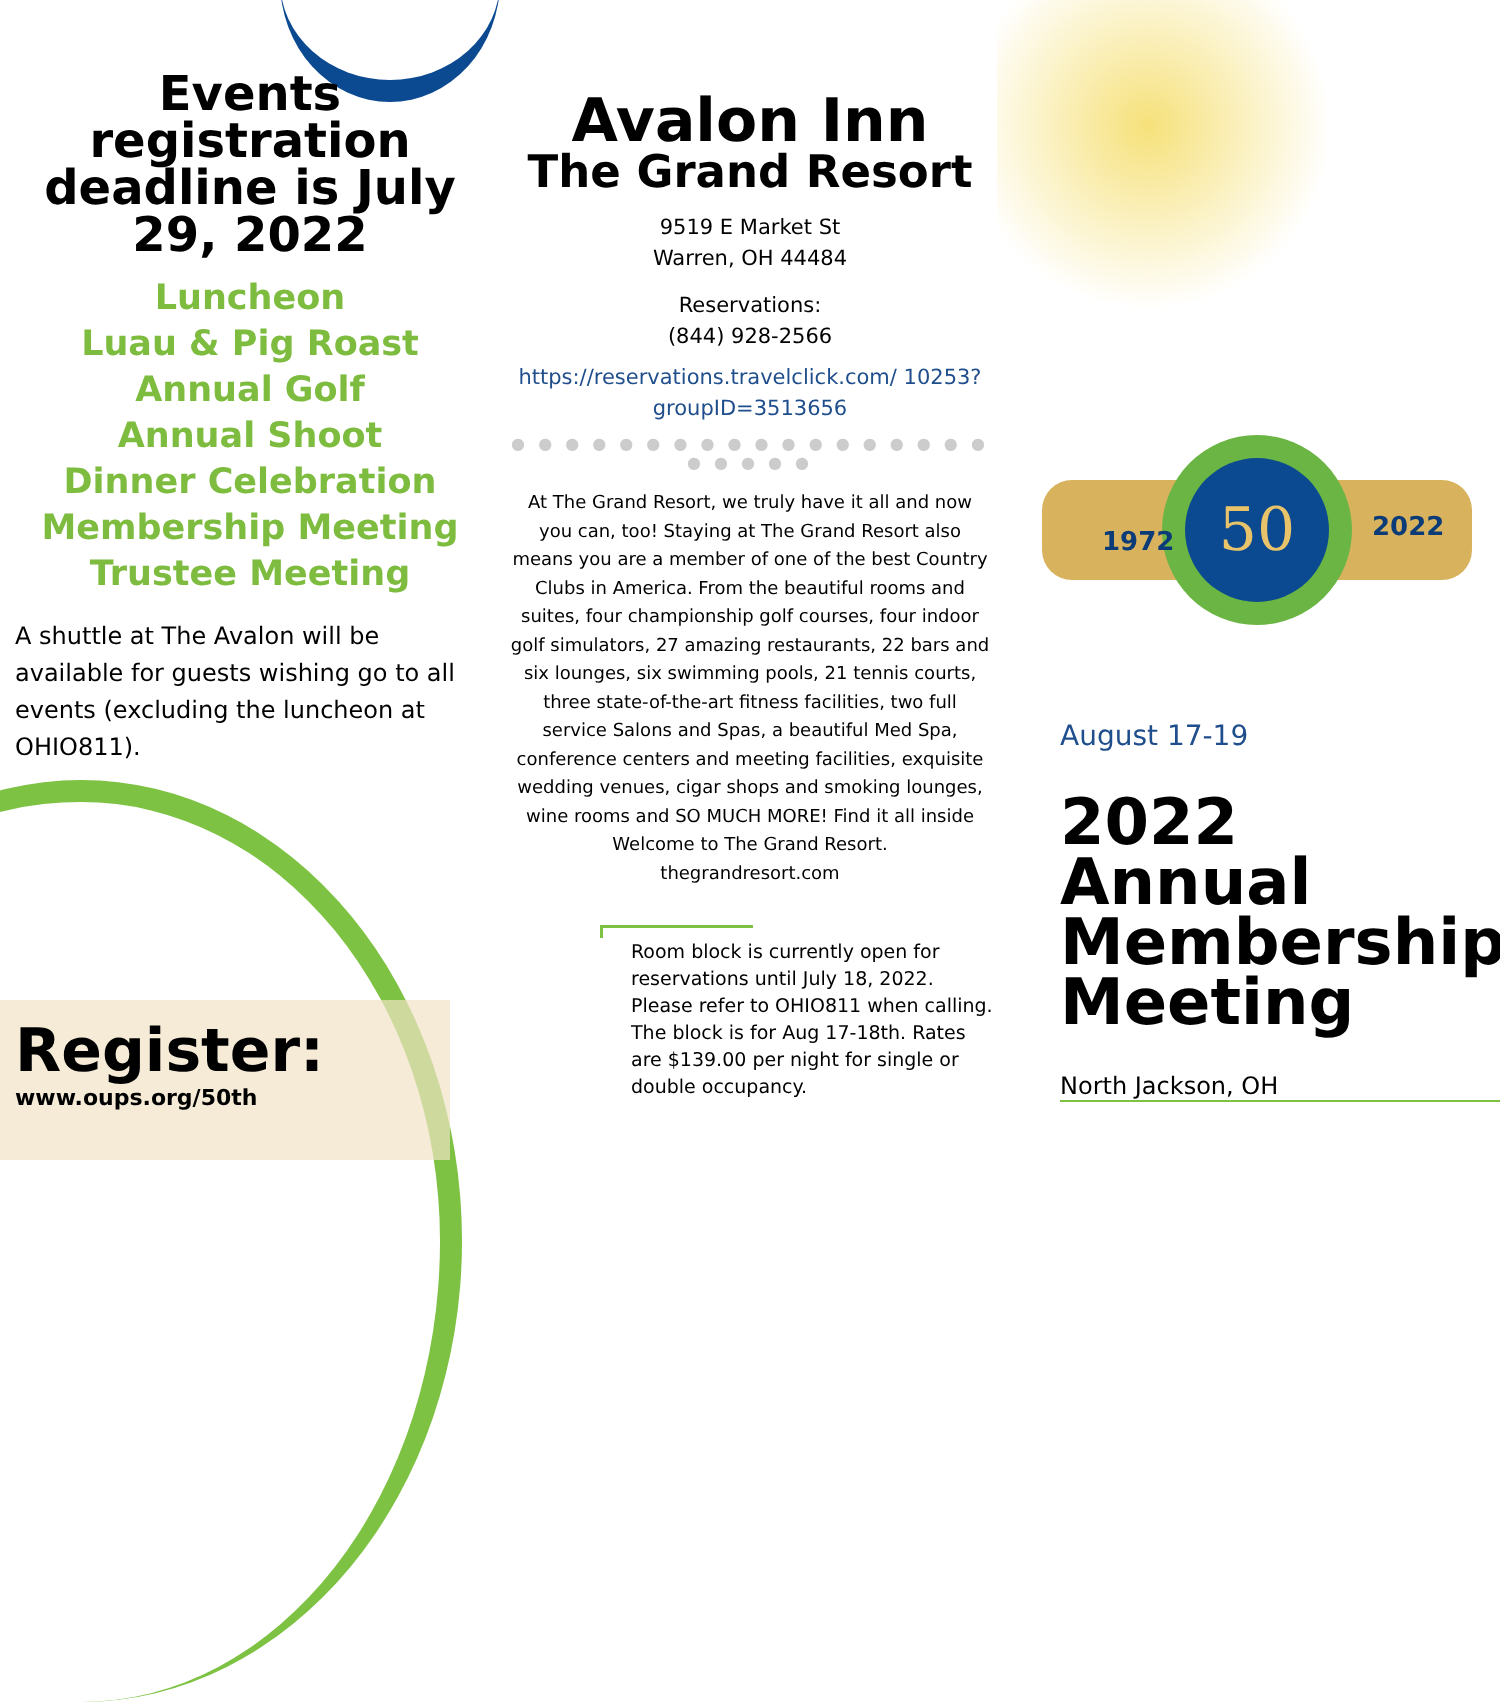Events registration deadline is July 29, 2022
Luncheon
Luau & Pig Roast
Annual Golf
Annual Shoot
Dinner Celebration
Membership Meeting
Trustee Meeting
A shuttle at The Avalon will be available for guests wishing go to all events (excluding the luncheon at OHIO811).
Register:
www.oups.org/50th
Avalon Inn
The Grand Resort
9519 E Market St
Warren, OH 44484
Reservations:
(844) 928-2566
https://reservations.travelclick.com/ 10253?groupID=3513656
● ● ● ● ● ● ● ● ● ● ● ● ● ● ● ● ● ● ● ● ● ● ●
At The Grand Resort, we truly have it all and now you can, too! Staying at The Grand Resort also means you are a member of one of the best Country Clubs in America. From the beautiful rooms and suites, four championship golf courses, four indoor golf simulators, 27 amazing restaurants, 22 bars and six lounges, six swimming pools, 21 tennis courts, three state-of-the-art fitness facilities, two full service Salons and Spas, a beautiful Med Spa, conference centers and meeting facilities, exquisite wedding venues, cigar shops and smoking lounges, wine rooms and SO MUCH MORE! Find it all inside Welcome to The Grand Resort.
thegrandresort.com
Room block is currently open for reservations until July 18, 2022. Please refer to OHIO811 when calling. The block is for Aug 17-18th. Rates are $139.00 per night for single or double occupancy.
50
1972
2022
August 17-19
2022 Annual Membership Meeting
North Jackson, OH